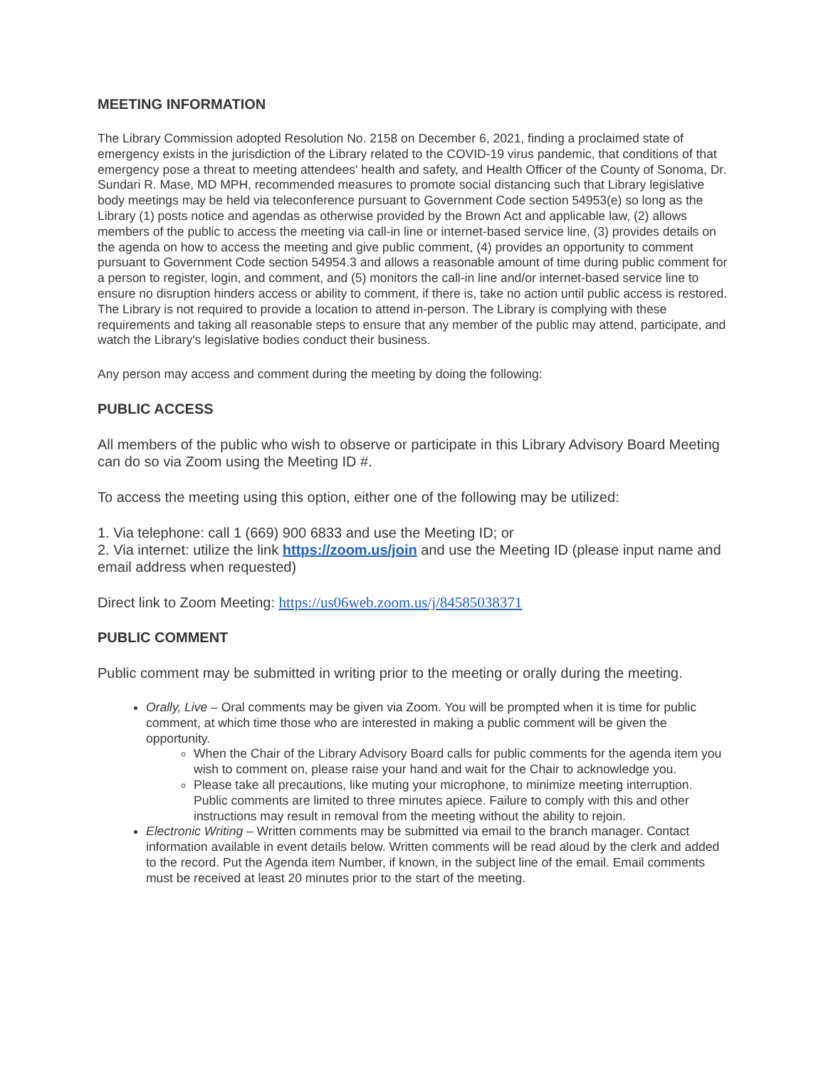MEETING INFORMATION
The Library Commission adopted Resolution No. 2158 on December 6, 2021, finding a proclaimed state of emergency exists in the jurisdiction of the Library related to the COVID-19 virus pandemic, that conditions of that emergency pose a threat to meeting attendees' health and safety, and Health Officer of the County of Sonoma, Dr. Sundari R. Mase, MD MPH, recommended measures to promote social distancing such that Library legislative body meetings may be held via teleconference pursuant to Government Code section 54953(e) so long as the Library (1) posts notice and agendas as otherwise provided by the Brown Act and applicable law, (2) allows members of the public to access the meeting via call-in line or internet-based service line, (3) provides details on the agenda on how to access the meeting and give public comment, (4) provides an opportunity to comment pursuant to Government Code section 54954.3 and allows a reasonable amount of time during public comment for a person to register, login, and comment, and (5) monitors the call-in line and/or internet-based service line to ensure no disruption hinders access or ability to comment, if there is, take no action until public access is restored. The Library is not required to provide a location to attend in-person. The Library is complying with these requirements and taking all reasonable steps to ensure that any member of the public may attend, participate, and watch the Library's legislative bodies conduct their business.
Any person may access and comment during the meeting by doing the following:
PUBLIC ACCESS
All members of the public who wish to observe or participate in this Library Advisory Board Meeting can do so via Zoom using the Meeting ID #.
To access the meeting using this option, either one of the following may be utilized:
1. Via telephone: call 1 (669) 900 6833 and use the Meeting ID; or
2. Via internet: utilize the link https://zoom.us/join and use the Meeting ID (please input name and email address when requested)
Direct link to Zoom Meeting: https://us06web.zoom.us/j/84585038371
PUBLIC COMMENT
Public comment may be submitted in writing prior to the meeting or orally during the meeting.
Orally, Live – Oral comments may be given via Zoom. You will be prompted when it is time for public comment, at which time those who are interested in making a public comment will be given the opportunity.
When the Chair of the Library Advisory Board calls for public comments for the agenda item you wish to comment on, please raise your hand and wait for the Chair to acknowledge you.
Please take all precautions, like muting your microphone, to minimize meeting interruption. Public comments are limited to three minutes apiece. Failure to comply with this and other instructions may result in removal from the meeting without the ability to rejoin.
Electronic Writing – Written comments may be submitted via email to the branch manager. Contact information available in event details below. Written comments will be read aloud by the clerk and added to the record. Put the Agenda item Number, if known, in the subject line of the email. Email comments must be received at least 20 minutes prior to the start of the meeting.